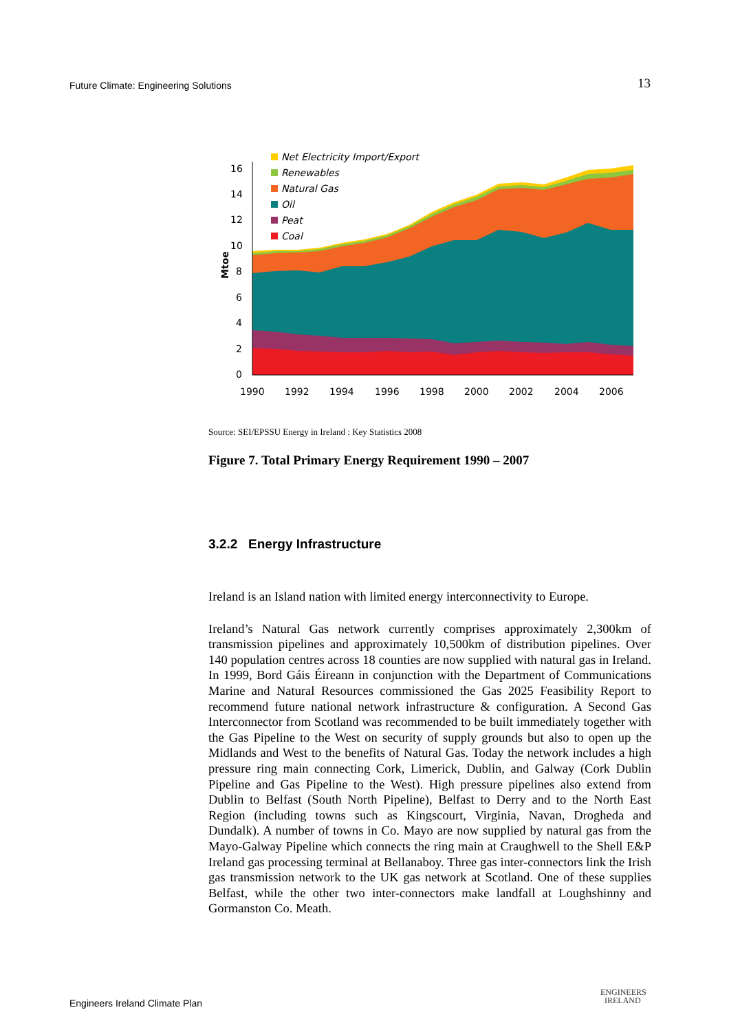Future Climate: Engineering Solutions 13
16
14
12
10
8
6
4
2
0
Mtoe
1990
1992
1994
1996
1998
2000
2002
2004
2006
Net Electricity Import/Export
Renewables
Natural Gas
Oil
Peat
Coal
Source: SEI/EPSSU Energy in Ireland : Key Statistics 2008
Figure 7. Total Primary Energy Requirement 1990 – 2007
3.2.2 Energy Infrastructure
Ireland is an Island nation with limited energy interconnectivity to Europe.
Ireland’s Natural Gas network currently comprises approximately 2,300km of transmission pipelines and approximately 10,500km of distribution pipelines. Over 140 population centres across 18 counties are now supplied with natural gas in Ireland. In 1999, Bord Gáis Éireann in conjunction with the Department of Communications Marine and Natural Resources commissioned the Gas 2025 Feasibility Report to recommend future national network infrastructure & configuration. A Second Gas Interconnector from Scotland was recommended to be built immediately together with the Gas Pipeline to the West on security of supply grounds but also to open up the Midlands and West to the benefits of Natural Gas. Today the network includes a high pressure ring main connecting Cork, Limerick, Dublin, and Galway (Cork Dublin Pipeline and Gas Pipeline to the West). High pressure pipelines also extend from Dublin to Belfast (South North Pipeline), Belfast to Derry and to the North East Region (including towns such as Kingscourt, Virginia, Navan, Drogheda and Dundalk). A number of towns in Co. Mayo are now supplied by natural gas from the Mayo-Galway Pipeline which connects the ring main at Craughwell to the Shell E&P Ireland gas processing terminal at Bellanaboy. Three gas inter-connectors link the Irish gas transmission network to the UK gas network at Scotland. One of these supplies Belfast, while the other two inter-connectors make landfall at Loughshinny and Gormanston Co. Meath.
Engineers Ireland Climate Plan
ENGINEERS
IRELAND